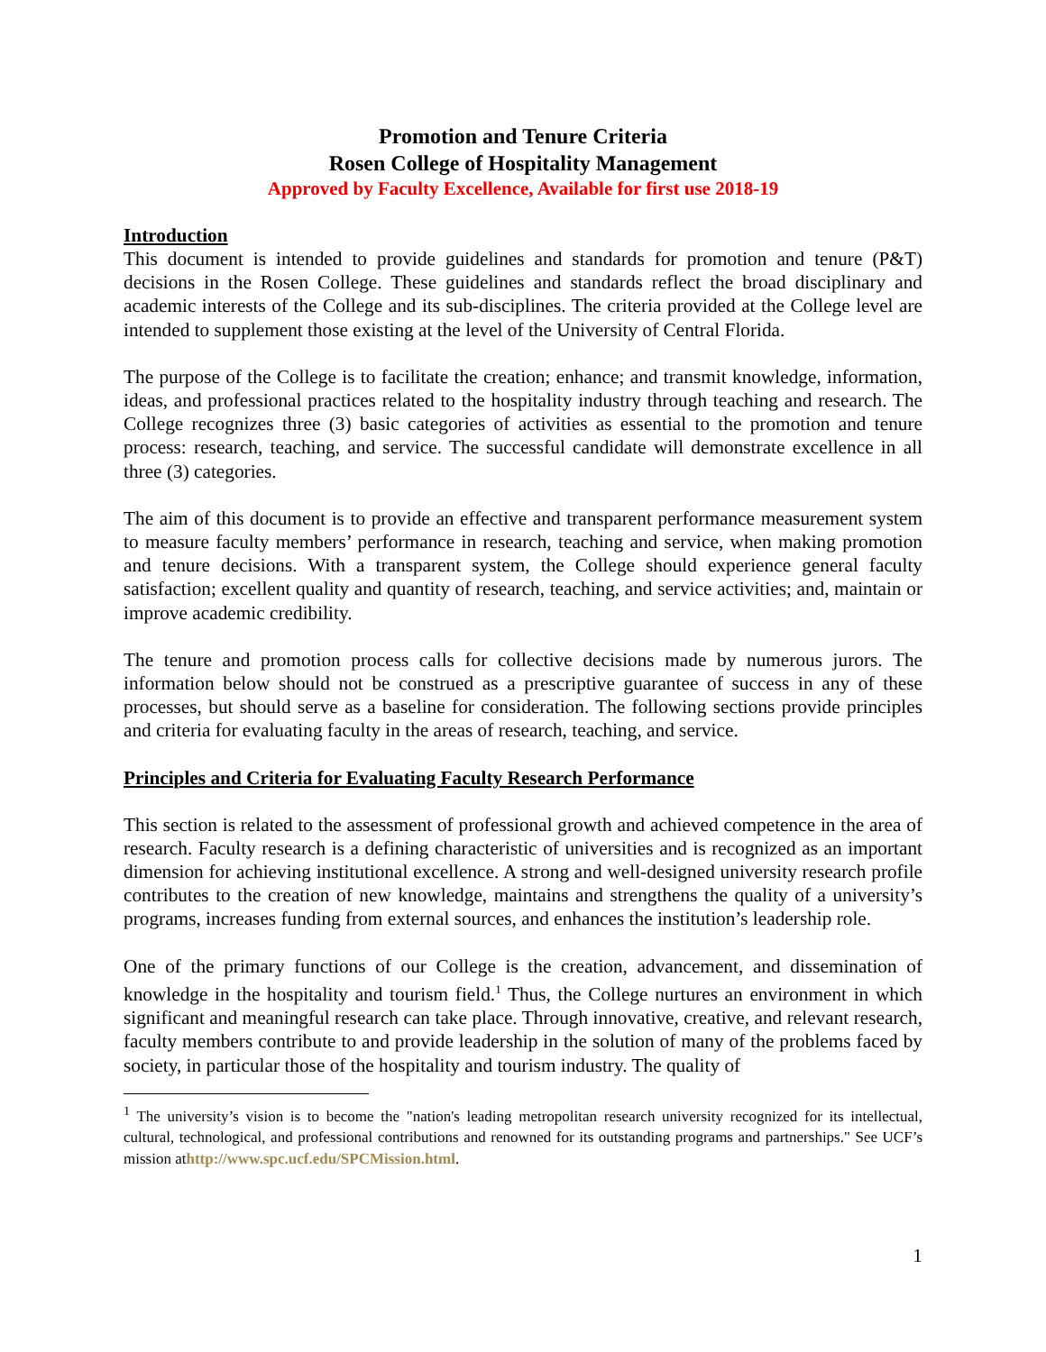Promotion and Tenure Criteria
Rosen College of Hospitality Management
Approved by Faculty Excellence, Available for first use 2018-19
Introduction
This document is intended to provide guidelines and standards for promotion and tenure (P&T) decisions in the Rosen College. These guidelines and standards reflect the broad disciplinary and academic interests of the College and its sub-disciplines. The criteria provided at the College level are intended to supplement those existing at the level of the University of Central Florida.
The purpose of the College is to facilitate the creation; enhance; and transmit knowledge, information, ideas, and professional practices related to the hospitality industry through teaching and research. The College recognizes three (3) basic categories of activities as essential to the promotion and tenure process: research, teaching, and service. The successful candidate will demonstrate excellence in all three (3) categories.
The aim of this document is to provide an effective and transparent performance measurement system to measure faculty members’ performance in research, teaching and service, when making promotion and tenure decisions. With a transparent system, the College should experience general faculty satisfaction; excellent quality and quantity of research, teaching, and service activities; and, maintain or improve academic credibility.
The tenure and promotion process calls for collective decisions made by numerous jurors. The information below should not be construed as a prescriptive guarantee of success in any of these processes, but should serve as a baseline for consideration. The following sections provide principles and criteria for evaluating faculty in the areas of research, teaching, and service.
Principles and Criteria for Evaluating Faculty Research Performance
This section is related to the assessment of professional growth and achieved competence in the area of research. Faculty research is a defining characteristic of universities and is recognized as an important dimension for achieving institutional excellence. A strong and well-designed university research profile contributes to the creation of new knowledge, maintains and strengthens the quality of a university’s programs, increases funding from external sources, and enhances the institution’s leadership role.
One of the primary functions of our College is the creation, advancement, and dissemination of knowledge in the hospitality and tourism field.<sup>1</sup> Thus, the College nurtures an environment in which significant and meaningful research can take place. Through innovative, creative, and relevant research, faculty members contribute to and provide leadership in the solution of many of the problems faced by society, in particular those of the hospitality and tourism industry. The quality of
<sup>1</sup> The university’s vision is to become the "nation's leading metropolitan research university recognized for its intellectual, cultural, technological, and professional contributions and renowned for its outstanding programs and partnerships." See UCF’s mission athttp://www.spc.ucf.edu/SPCMission.html.
1